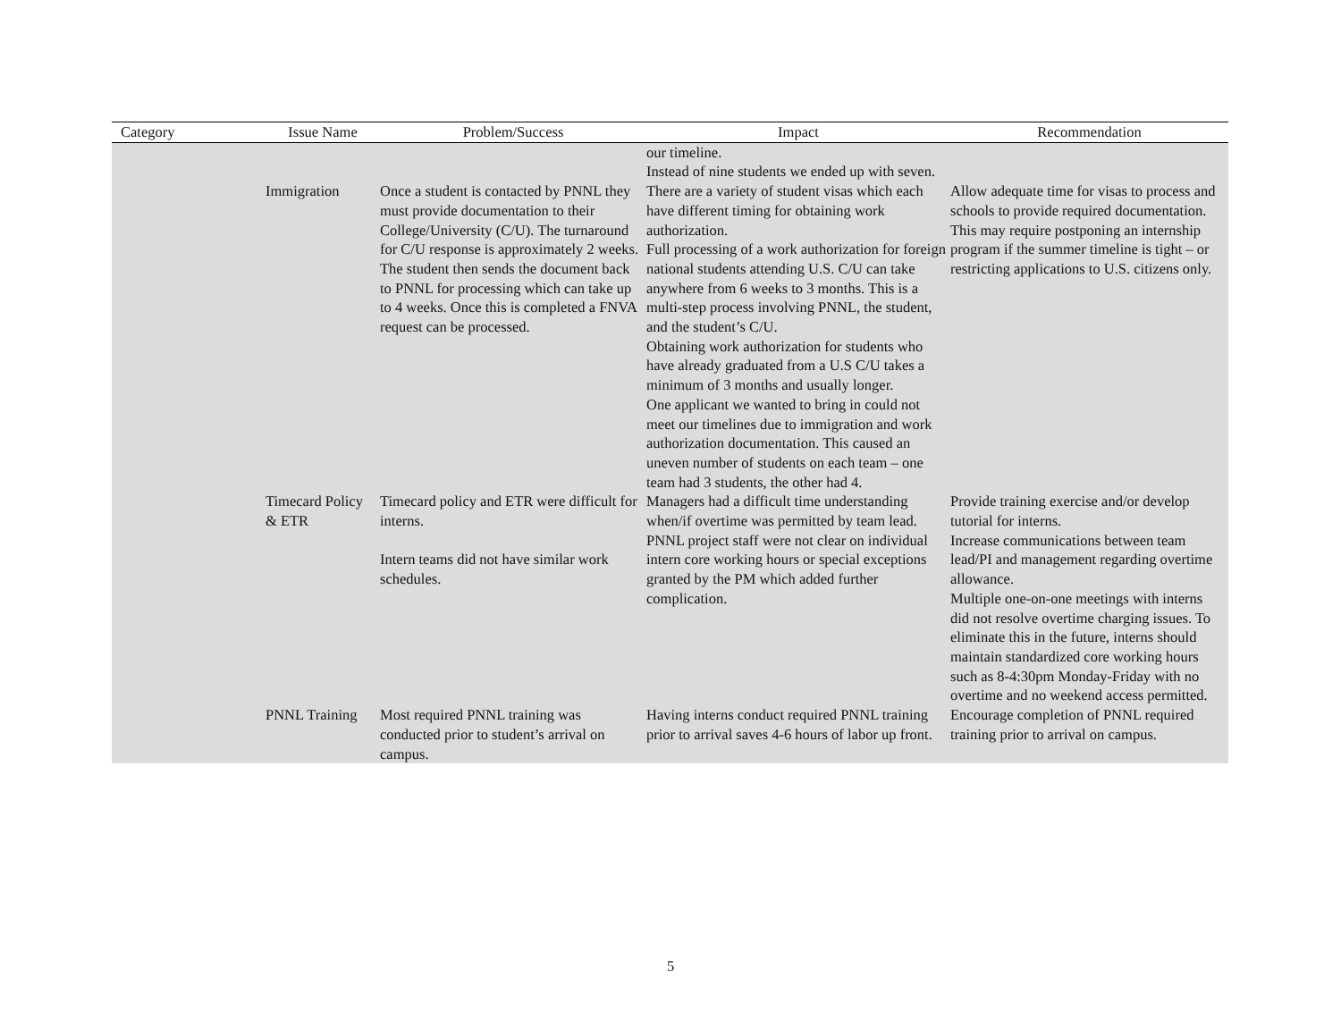| Category | Issue Name | Problem/Success | Impact | Recommendation |
| --- | --- | --- | --- | --- |
| | | | our timeline. Instead of nine students we ended up with seven. | |
| | Immigration | Once a student is contacted by PNNL they must provide documentation to their College/University (C/U). The turnaround for C/U response is approximately 2 weeks. The student then sends the document back to PNNL for processing which can take up to 4 weeks. Once this is completed a FNVA request can be processed. | There are a variety of student visas which each have different timing for obtaining work authorization. Full processing of a work authorization for foreign national students attending U.S. C/U can take anywhere from 6 weeks to 3 months. This is a multi-step process involving PNNL, the student, and the student’s C/U. Obtaining work authorization for students who have already graduated from a U.S C/U takes a minimum of 3 months and usually longer. One applicant we wanted to bring in could not meet our timelines due to immigration and work authorization documentation. This caused an uneven number of students on each team – one team had 3 students, the other had 4. | Allow adequate time for visas to process and schools to provide required documentation. This may require postponing an internship program if the summer timeline is tight – or restricting applications to U.S. citizens only. |
| | Timecard Policy & ETR | Timecard policy and ETR were difficult for interns. Intern teams did not have similar work schedules. | Managers had a difficult time understanding when/if overtime was permitted by team lead. PNNL project staff were not clear on individual intern core working hours or special exceptions granted by the PM which added further complication. | Provide training exercise and/or develop tutorial for interns. Increase communications between team lead/PI and management regarding overtime allowance. Multiple one-on-one meetings with interns did not resolve overtime charging issues. To eliminate this in the future, interns should maintain standardized core working hours such as 8-4:30pm Monday-Friday with no overtime and no weekend access permitted. |
| | PNNL Training | Most required PNNL training was conducted prior to student’s arrival on campus. | Having interns conduct required PNNL training prior to arrival saves 4-6 hours of labor up front. | Encourage completion of PNNL required training prior to arrival on campus. |
5